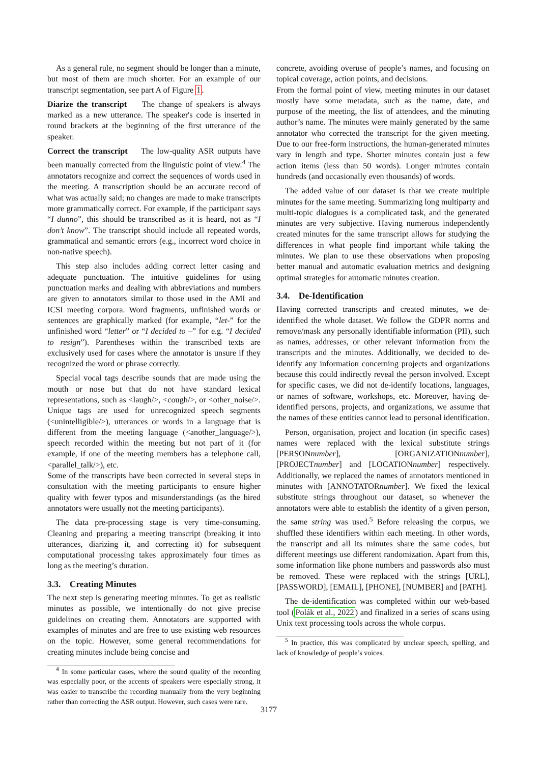As a general rule, no segment should be longer than a minute, but most of them are much shorter. For an example of our transcript segmentation, see part A of Figure 1.
Diarize the transcript The change of speakers is always marked as a new utterance. The speaker's code is inserted in round brackets at the beginning of the first utterance of the speaker.
Correct the transcript The low-quality ASR outputs have been manually corrected from the linguistic point of view.<sup>4</sup> The annotators recognize and correct the sequences of words used in the meeting. A transcription should be an accurate record of what was actually said; no changes are made to make transcripts more grammatically correct. For example, if the participant says “I dunno”, this should be transcribed as it is heard, not as “I don’t know”. The transcript should include all repeated words, grammatical and semantic errors (e.g., incorrect word choice in non-native speech).
This step also includes adding correct letter casing and adequate punctuation. The intuitive guidelines for using punctuation marks and dealing with abbreviations and numbers are given to annotators similar to those used in the AMI and ICSI meeting corpora. Word fragments, unfinished words or sentences are graphically marked (for example, “let-” for the unfinished word “letter” or “I decided to –” for e.g. “I decided to resign”). Parentheses within the transcribed texts are exclusively used for cases where the annotator is unsure if they recognized the word or phrase correctly.
Special vocal tags describe sounds that are made using the mouth or nose but that do not have standard lexical representations, such as <laugh/>, <cough/>, or <other_noise/>. Unique tags are used for unrecognized speech segments (<unintelligible/>), utterances or words in a language that is different from the meeting language (<another_language/>), speech recorded within the meeting but not part of it (for example, if one of the meeting members has a telephone call, <parallel_talk/>), etc.
Some of the transcripts have been corrected in several steps in consultation with the meeting participants to ensure higher quality with fewer typos and misunderstandings (as the hired annotators were usually not the meeting participants).
The data pre-processing stage is very time-consuming. Cleaning and preparing a meeting transcript (breaking it into utterances, diarizing it, and correcting it) for subsequent computational processing takes approximately four times as long as the meeting’s duration.
3.3. Creating Minutes
The next step is generating meeting minutes. To get as realistic minutes as possible, we intentionally do not give precise guidelines on creating them. Annotators are supported with examples of minutes and are free to use existing web resources on the topic. However, some general recommendations for creating minutes include being concise and
<sup>4</sup> In some particular cases, where the sound quality of the recording was especially poor, or the accents of speakers were especially strong, it was easier to transcribe the recording manually from the very beginning rather than correcting the ASR output. However, such cases were rare.
concrete, avoiding overuse of people’s names, and focusing on topical coverage, action points, and decisions.
From the formal point of view, meeting minutes in our dataset mostly have some metadata, such as the name, date, and purpose of the meeting, the list of attendees, and the minuting author’s name. The minutes were mainly generated by the same annotator who corrected the transcript for the given meeting. Due to our free-form instructions, the human-generated minutes vary in length and type. Shorter minutes contain just a few action items (less than 50 words). Longer minutes contain hundreds (and occasionally even thousands) of words.
The added value of our dataset is that we create multiple minutes for the same meeting. Summarizing long multiparty and multi-topic dialogues is a complicated task, and the generated minutes are very subjective. Having numerous independently created minutes for the same transcript allows for studying the differences in what people find important while taking the minutes. We plan to use these observations when proposing better manual and automatic evaluation metrics and designing optimal strategies for automatic minutes creation.
3.4. De-Identification
Having corrected transcripts and created minutes, we de-identified the whole dataset. We follow the GDPR norms and remove/mask any personally identifiable information (PII), such as names, addresses, or other relevant information from the transcripts and the minutes. Additionally, we decided to de-identify any information concerning projects and organizations because this could indirectly reveal the person involved. Except for specific cases, we did not de-identify locations, languages, or names of software, workshops, etc. Moreover, having de-identified persons, projects, and organizations, we assume that the names of these entities cannot lead to personal identification.
Person, organisation, project and location (in specific cases) names were replaced with the lexical substitute strings [PERSONnumber], [ORGANIZATIONnumber], [PROJECTnumber] and [LOCATIONnumber] respectively. Additionally, we replaced the names of annotators mentioned in minutes with [ANNOTATORnumber]. We fixed the lexical substitute strings throughout our dataset, so whenever the annotators were able to establish the identity of a given person, the same string was used.<sup>5</sup> Before releasing the corpus, we shuffled these identifiers within each meeting. In other words, the transcript and all its minutes share the same codes, but different meetings use different randomization. Apart from this, some information like phone numbers and passwords also must be removed. These were replaced with the strings [URL], [PASSWORD], [EMAIL], [PHONE], [NUMBER] and [PATH].
The de-identification was completed within our web-based tool (Polák et al., 2022) and finalized in a series of scans using Unix text processing tools across the whole corpus.
<sup>5</sup> In practice, this was complicated by unclear speech, spelling, and lack of knowledge of people’s voices.
3177